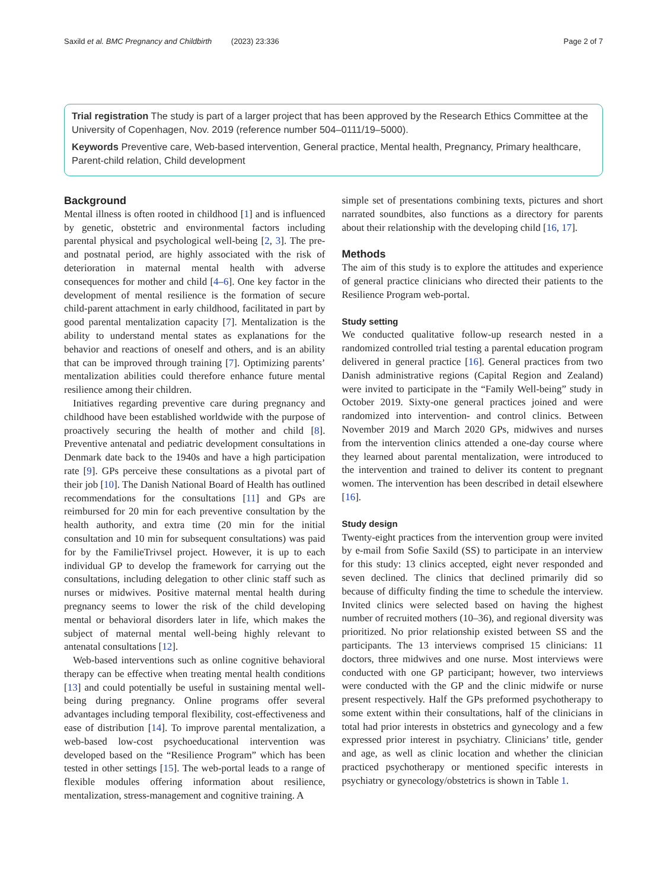Saxild et al. BMC Pregnancy and Childbirth (2023) 23:336 Page 2 of 7
Trial registration The study is part of a larger project that has been approved by the Research Ethics Committee at the University of Copenhagen, Nov. 2019 (reference number 504–0111/19–5000).
Keywords Preventive care, Web-based intervention, General practice, Mental health, Pregnancy, Primary healthcare, Parent-child relation, Child development
Background
Mental illness is often rooted in childhood [1] and is influenced by genetic, obstetric and environmental factors including parental physical and psychological well-being [2, 3]. The pre- and postnatal period, are highly associated with the risk of deterioration in maternal mental health with adverse consequences for mother and child [4–6]. One key factor in the development of mental resilience is the formation of secure child-parent attachment in early childhood, facilitated in part by good parental mentalization capacity [7]. Mentalization is the ability to understand mental states as explanations for the behavior and reactions of oneself and others, and is an ability that can be improved through training [7]. Optimizing parents’ mentalization abilities could therefore enhance future mental resilience among their children.
Initiatives regarding preventive care during pregnancy and childhood have been established worldwide with the purpose of proactively securing the health of mother and child [8]. Preventive antenatal and pediatric development consultations in Denmark date back to the 1940s and have a high participation rate [9]. GPs perceive these consultations as a pivotal part of their job [10]. The Danish National Board of Health has outlined recommendations for the consultations [11] and GPs are reimbursed for 20 min for each preventive consultation by the health authority, and extra time (20 min for the initial consultation and 10 min for subsequent consultations) was paid for by the FamilieTrivsel project. However, it is up to each individual GP to develop the framework for carrying out the consultations, including delegation to other clinic staff such as nurses or midwives. Positive maternal mental health during pregnancy seems to lower the risk of the child developing mental or behavioral disorders later in life, which makes the subject of maternal mental well-being highly relevant to antenatal consultations [12].
Web-based interventions such as online cognitive behavioral therapy can be effective when treating mental health conditions [13] and could potentially be useful in sustaining mental well-being during pregnancy. Online programs offer several advantages including temporal flexibility, cost-effectiveness and ease of distribution [14]. To improve parental mentalization, a web-based low-cost psychoeducational intervention was developed based on the “Resilience Program” which has been tested in other settings [15]. The web-portal leads to a range of flexible modules offering information about resilience, mentalization, stress-management and cognitive training. A
simple set of presentations combining texts, pictures and short narrated soundbites, also functions as a directory for parents about their relationship with the developing child [16, 17].
Methods
The aim of this study is to explore the attitudes and experience of general practice clinicians who directed their patients to the Resilience Program web-portal.
Study setting
We conducted qualitative follow-up research nested in a randomized controlled trial testing a parental education program delivered in general practice [16]. General practices from two Danish administrative regions (Capital Region and Zealand) were invited to participate in the “Family Well-being” study in October 2019. Sixty-one general practices joined and were randomized into intervention- and control clinics. Between November 2019 and March 2020 GPs, midwives and nurses from the intervention clinics attended a one-day course where they learned about parental mentalization, were introduced to the intervention and trained to deliver its content to pregnant women. The intervention has been described in detail elsewhere [16].
Study design
Twenty-eight practices from the intervention group were invited by e-mail from Sofie Saxild (SS) to participate in an interview for this study: 13 clinics accepted, eight never responded and seven declined. The clinics that declined primarily did so because of difficulty finding the time to schedule the interview. Invited clinics were selected based on having the highest number of recruited mothers (10–36), and regional diversity was prioritized. No prior relationship existed between SS and the participants. The 13 interviews comprised 15 clinicians: 11 doctors, three midwives and one nurse. Most interviews were conducted with one GP participant; however, two interviews were conducted with the GP and the clinic midwife or nurse present respectively. Half the GPs preformed psychotherapy to some extent within their consultations, half of the clinicians in total had prior interests in obstetrics and gynecology and a few expressed prior interest in psychiatry. Clinicians’ title, gender and age, as well as clinic location and whether the clinician practiced psychotherapy or mentioned specific interests in psychiatry or gynecology/obstetrics is shown in Table 1.